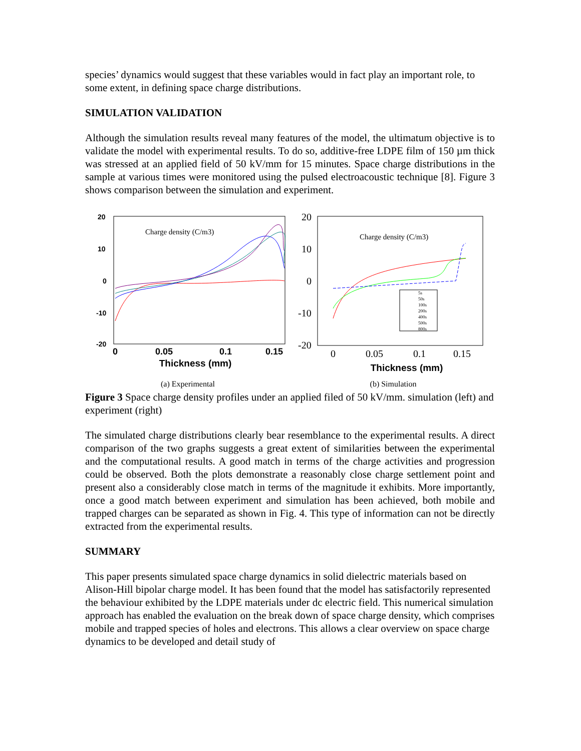species’ dynamics would suggest that these variables would in fact play an important role, to some extent, in defining space charge distributions.
SIMULATION VALIDATION
Although the simulation results reveal many features of the model, the ultimatum objective is to validate the model with experimental results. To do so, additive-free LDPE film of 150 µm thick was stressed at an applied field of 50 kV/mm for 15 minutes. Space charge distributions in the sample at various times were monitored using the pulsed electroacoustic technique [8]. Figure 3 shows comparison between the simulation and experiment.
20
10
0
-10
-20
Charge density (C/m3)
0
0.05
0.1
0.15
Thickness (mm)
(a) Experimental
20
10
0
-10
-20
Charge density (C/m3)
5s
50s
100s
200s
400s
500s
800s
0
0.05
0.1
0.15
Thickness (mm)
(b) Simulation
Figure 3 Space charge density profiles under an applied filed of 50 kV/mm. simulation (left) and experiment (right)
The simulated charge distributions clearly bear resemblance to the experimental results. A direct comparison of the two graphs suggests a great extent of similarities between the experimental and the computational results. A good match in terms of the charge activities and progression could be observed. Both the plots demonstrate a reasonably close charge settlement point and present also a considerably close match in terms of the magnitude it exhibits. More importantly, once a good match between experiment and simulation has been achieved, both mobile and trapped charges can be separated as shown in Fig. 4. This type of information can not be directly extracted from the experimental results.
SUMMARY
This paper presents simulated space charge dynamics in solid dielectric materials based on Alison-Hill bipolar charge model. It has been found that the model has satisfactorily represented the behaviour exhibited by the LDPE materials under dc electric field. This numerical simulation approach has enabled the evaluation on the break down of space charge density, which comprises mobile and trapped species of holes and electrons. This allows a clear overview on space charge dynamics to be developed and detail study of